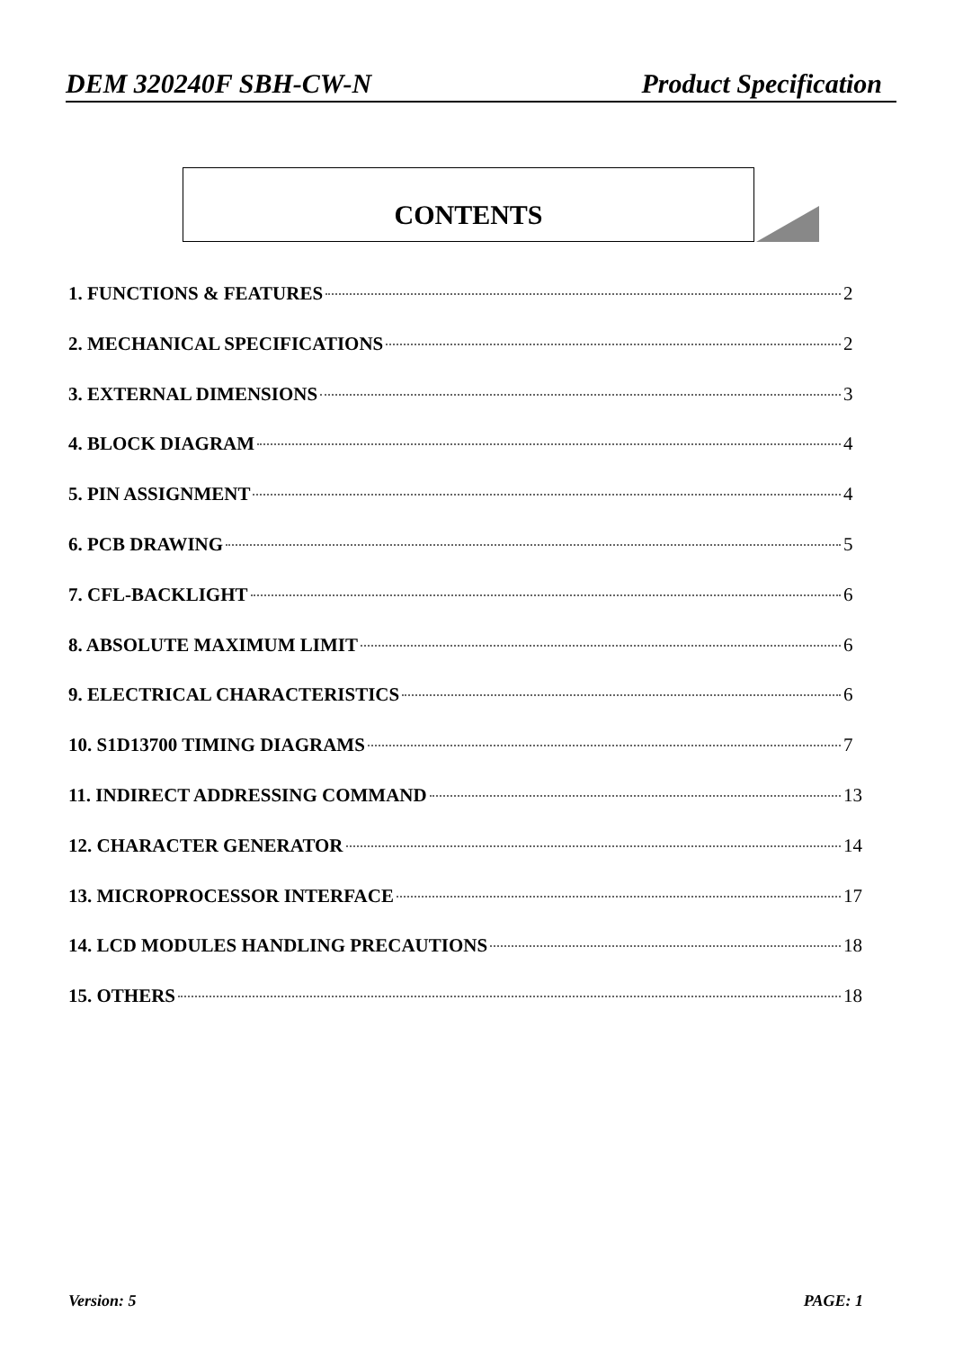DEM 320240F SBH-CW-N Product Specification
CONTENTS
1. FUNCTIONS & FEATURES 2
2. MECHANICAL SPECIFICATIONS 2
3. EXTERNAL DIMENSIONS 3
4. BLOCK DIAGRAM 4
5. PIN ASSIGNMENT 4
6. PCB DRAWING 5
7. CFL-BACKLIGHT 6
8. ABSOLUTE MAXIMUM LIMIT 6
9. ELECTRICAL CHARACTERISTICS 6
10. S1D13700 TIMING DIAGRAMS 7
11. INDIRECT ADDRESSING COMMAND 13
12. CHARACTER GENERATOR 14
13. MICROPROCESSOR INTERFACE 17
14. LCD MODULES HANDLING PRECAUTIONS 18
15. OTHERS 18
Version: 5 PAGE: 1